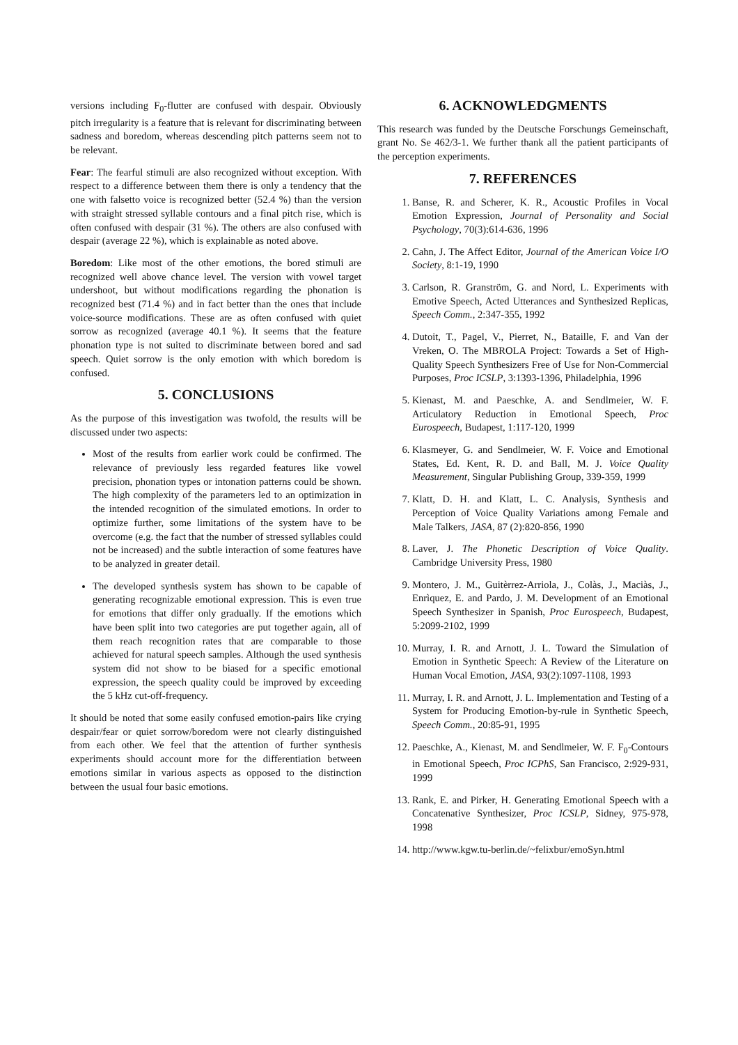versions including F<sub>0</sub>-flutter are confused with despair. Obviously pitch irregularity is a feature that is relevant for discriminating between sadness and boredom, whereas descending pitch patterns seem not to be relevant.
Fear: The fearful stimuli are also recognized without exception. With respect to a difference between them there is only a tendency that the one with falsetto voice is recognized better (52.4 %) than the version with straight stressed syllable contours and a final pitch rise, which is often confused with despair (31 %). The others are also confused with despair (average 22 %), which is explainable as noted above.
Boredom: Like most of the other emotions, the bored stimuli are recognized well above chance level. The version with vowel target undershoot, but without modifications regarding the phonation is recognized best (71.4 %) and in fact better than the ones that include voice-source modifications. These are as often confused with quiet sorrow as recognized (average 40.1 %). It seems that the feature phonation type is not suited to discriminate between bored and sad speech. Quiet sorrow is the only emotion with which boredom is confused.
5. CONCLUSIONS
As the purpose of this investigation was twofold, the results will be discussed under two aspects:
Most of the results from earlier work could be confirmed. The relevance of previously less regarded features like vowel precision, phonation types or intonation patterns could be shown. The high complexity of the parameters led to an optimization in the intended recognition of the simulated emotions. In order to optimize further, some limitations of the system have to be overcome (e.g. the fact that the number of stressed syllables could not be increased) and the subtle interaction of some features have to be analyzed in greater detail.
The developed synthesis system has shown to be capable of generating recognizable emotional expression. This is even true for emotions that differ only gradually. If the emotions which have been split into two categories are put together again, all of them reach recognition rates that are comparable to those achieved for natural speech samples. Although the used synthesis system did not show to be biased for a specific emotional expression, the speech quality could be improved by exceeding the 5 kHz cut-off-frequency.
It should be noted that some easily confused emotion-pairs like crying despair/fear or quiet sorrow/boredom were not clearly distinguished from each other. We feel that the attention of further synthesis experiments should account more for the differentiation between emotions similar in various aspects as opposed to the distinction between the usual four basic emotions.
6. ACKNOWLEDGMENTS
This research was funded by the Deutsche Forschungs Gemeinschaft, grant No. Se 462/3-1. We further thank all the patient participants of the perception experiments.
7. REFERENCES
1. Banse, R. and Scherer, K. R., Acoustic Profiles in Vocal Emotion Expression, Journal of Personality and Social Psychology, 70(3):614-636, 1996
2. Cahn, J. The Affect Editor, Journal of the American Voice I/O Society, 8:1-19, 1990
3. Carlson, R. Granström, G. and Nord, L. Experiments with Emotive Speech, Acted Utterances and Synthesized Replicas, Speech Comm., 2:347-355, 1992
4. Dutoit, T., Pagel, V., Pierret, N., Bataille, F. and Van der Vreken, O. The MBROLA Project: Towards a Set of High-Quality Speech Synthesizers Free of Use for Non-Commercial Purposes, Proc ICSLP, 3:1393-1396, Philadelphia, 1996
5. Kienast, M. and Paeschke, A. and Sendlmeier, W. F. Articulatory Reduction in Emotional Speech, Proc Eurospeech, Budapest, 1:117-120, 1999
6. Klasmeyer, G. and Sendlmeier, W. F. Voice and Emotional States, Ed. Kent, R. D. and Ball, M. J. Voice Quality Measurement, Singular Publishing Group, 339-359, 1999
7. Klatt, D. H. and Klatt, L. C. Analysis, Synthesis and Perception of Voice Quality Variations among Female and Male Talkers, JASA, 87 (2):820-856, 1990
8. Laver, J. The Phonetic Description of Voice Quality. Cambridge University Press, 1980
9. Montero, J. M., Guitèrrez-Arriola, J., Colàs, J., Maciàs, J., Enrìquez, E. and Pardo, J. M. Development of an Emotional Speech Synthesizer in Spanish, Proc Eurospeech, Budapest, 5:2099-2102, 1999
10. Murray, I. R. and Arnott, J. L. Toward the Simulation of Emotion in Synthetic Speech: A Review of the Literature on Human Vocal Emotion, JASA, 93(2):1097-1108, 1993
11. Murray, I. R. and Arnott, J. L. Implementation and Testing of a System for Producing Emotion-by-rule in Synthetic Speech, Speech Comm., 20:85-91, 1995
12. Paeschke, A., Kienast, M. and Sendlmeier, W. F. F<sub>0</sub>-Contours in Emotional Speech, Proc ICPhS, San Francisco, 2:929-931, 1999
13. Rank, E. and Pirker, H. Generating Emotional Speech with a Concatenative Synthesizer, Proc ICSLP, Sidney, 975-978, 1998
14. http://www.kgw.tu-berlin.de/~felixbur/emoSyn.html